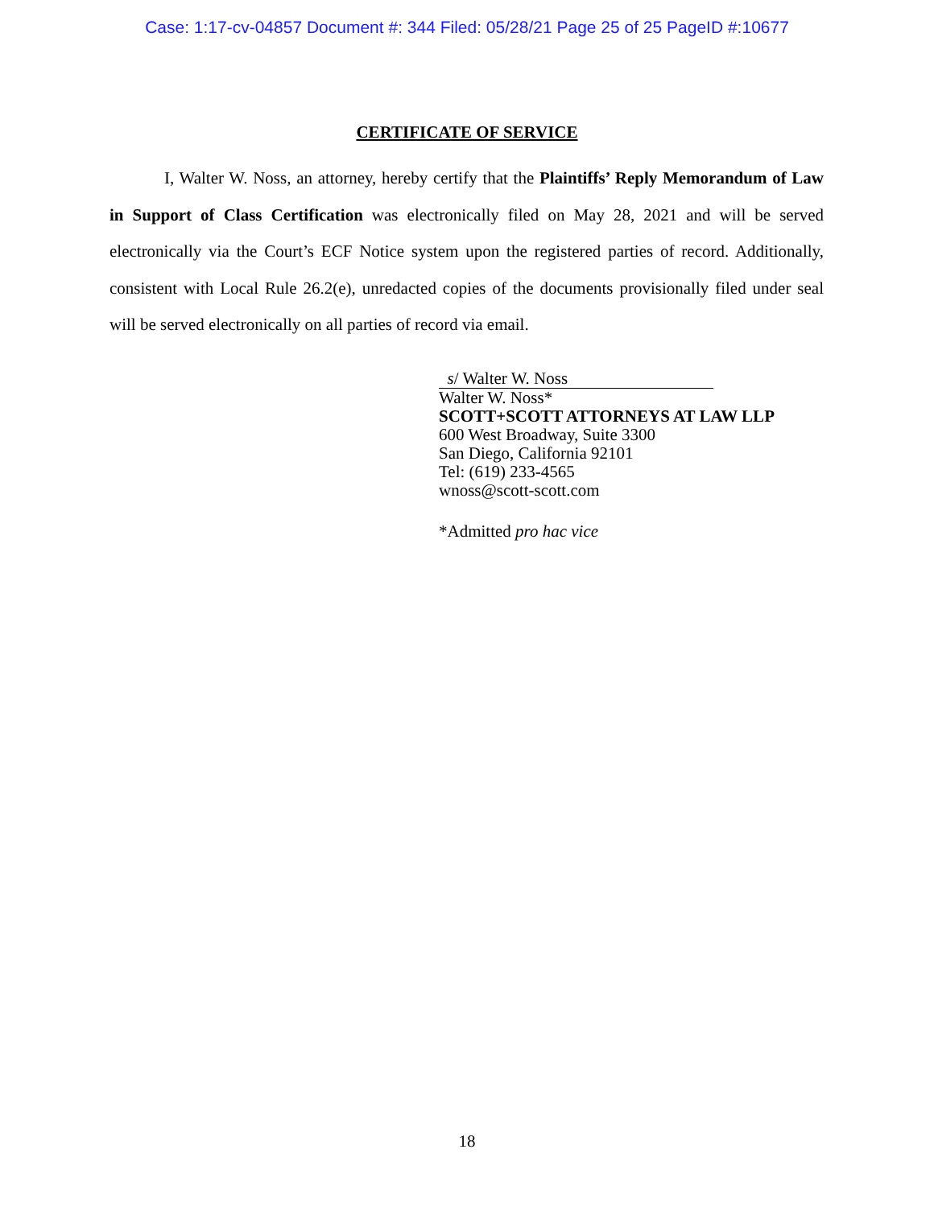Case: 1:17-cv-04857 Document #: 344 Filed: 05/28/21 Page 25 of 25 PageID #:10677
CERTIFICATE OF SERVICE
I, Walter W. Noss, an attorney, hereby certify that the Plaintiffs’ Reply Memorandum of Law in Support of Class Certification was electronically filed on May 28, 2021 and will be served electronically via the Court’s ECF Notice system upon the registered parties of record. Additionally, consistent with Local Rule 26.2(e), unredacted copies of the documents provisionally filed under seal will be served electronically on all parties of record via email.
s/ Walter W. Noss
Walter W. Noss*
SCOTT+SCOTT ATTORNEYS AT LAW LLP
600 West Broadway, Suite 3300
San Diego, California 92101
Tel: (619) 233-4565
wnoss@scott-scott.com
*Admitted pro hac vice
18